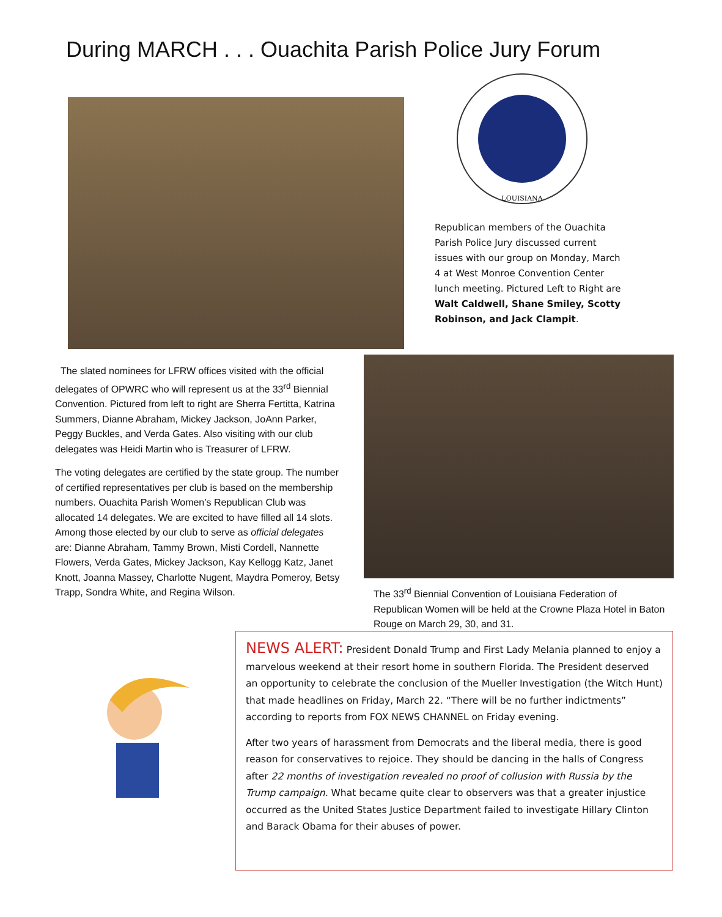During MARCH . . . Ouachita Parish Police Jury Forum
LOUISIANA
Republican members of the Ouachita Parish Police Jury discussed current issues with our group on Monday, March 4 at West Monroe Convention Center lunch meeting. Pictured Left to Right are Walt Caldwell, Shane Smiley, Scotty Robinson, and Jack Clampit.
The slated nominees for LFRW offices visited with the official delegates of OPWRC who will represent us at the 33<sup>rd</sup> Biennial Convention. Pictured from left to right are Sherra Fertitta, Katrina Summers, Dianne Abraham, Mickey Jackson, JoAnn Parker, Peggy Buckles, and Verda Gates. Also visiting with our club delegates was Heidi Martin who is Treasurer of LFRW.
The voting delegates are certified by the state group. The number of certified representatives per club is based on the membership numbers. Ouachita Parish Women’s Republican Club was allocated 14 delegates. We are excited to have filled all 14 slots. Among those elected by our club to serve as official delegates are: Dianne Abraham, Tammy Brown, Misti Cordell, Nannette Flowers, Verda Gates, Mickey Jackson, Kay Kellogg Katz, Janet Knott, Joanna Massey, Charlotte Nugent, Maydra Pomeroy, Betsy Trapp, Sondra White, and Regina Wilson.
The 33<sup>rd</sup> Biennial Convention of Louisiana Federation of Republican Women will be held at the Crowne Plaza Hotel in Baton Rouge on March 29, 30, and 31.
NEWS ALERT: President Donald Trump and First Lady Melania planned to enjoy a marvelous weekend at their resort home in southern Florida. The President deserved an opportunity to celebrate the conclusion of the Mueller Investigation (the Witch Hunt) that made headlines on Friday, March 22. “There will be no further indictments” according to reports from FOX NEWS CHANNEL on Friday evening.
After two years of harassment from Democrats and the liberal media, there is good reason for conservatives to rejoice. They should be dancing in the halls of Congress after 22 months of investigation revealed no proof of collusion with Russia by the Trump campaign. What became quite clear to observers was that a greater injustice occurred as the United States Justice Department failed to investigate Hillary Clinton and Barack Obama for their abuses of power.